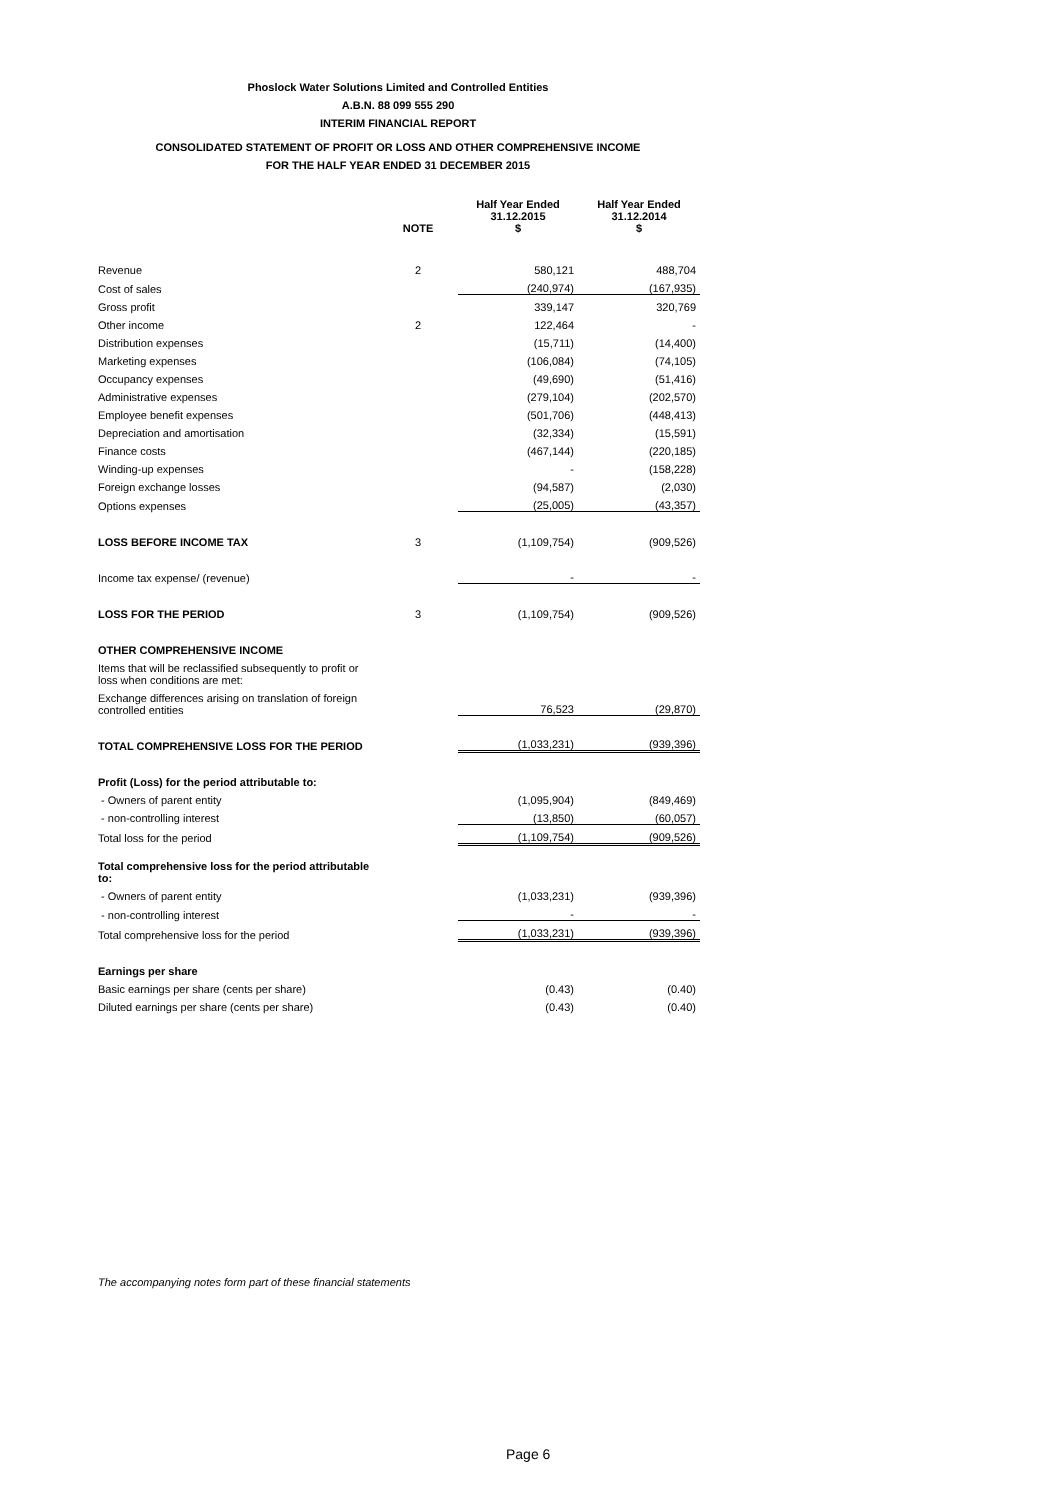Phoslock Water Solutions Limited and Controlled Entities
A.B.N. 88 099 555 290
INTERIM FINANCIAL REPORT
CONSOLIDATED STATEMENT OF PROFIT OR LOSS AND OTHER COMPREHENSIVE INCOME
FOR THE HALF YEAR ENDED 31 DECEMBER 2015
| | | Half Year Ended | Half Year Ended |
| --- | --- | --- | --- |
| | NOTE | 31.12.2015 $ | 31.12.2014 $ |
| Revenue | 2 | 580,121 | 488,704 |
| Cost of sales | | (240,974) | (167,935) |
| Gross profit | | 339,147 | 320,769 |
| Other income | 2 | 122,464 | - |
| Distribution expenses | | (15,711) | (14,400) |
| Marketing expenses | | (106,084) | (74,105) |
| Occupancy expenses | | (49,690) | (51,416) |
| Administrative expenses | | (279,104) | (202,570) |
| Employee benefit expenses | | (501,706) | (448,413) |
| Depreciation and amortisation | | (32,334) | (15,591) |
| Finance costs | | (467,144) | (220,185) |
| Winding-up expenses | | - | (158,228) |
| Foreign exchange losses | | (94,587) | (2,030) |
| Options expenses | | (25,005) | (43,357) |
| LOSS BEFORE INCOME TAX | 3 | (1,109,754) | (909,526) |
| Income tax expense/ (revenue) | | - | - |
| LOSS FOR THE PERIOD | 3 | (1,109,754) | (909,526) |
| OTHER COMPREHENSIVE INCOME | | | |
| Items that will be reclassified subsequently to profit or loss when conditions are met: | | | |
| Exchange differences arising on translation of foreign controlled entities | | 76,523 | (29,870) |
| TOTAL COMPREHENSIVE LOSS FOR THE PERIOD | | (1,033,231) | (939,396) |
| Profit (Loss) for the period attributable to: | | | |
| - Owners of parent entity | | (1,095,904) | (849,469) |
| - non-controlling interest | | (13,850) | (60,057) |
| Total loss for the period | | (1,109,754) | (909,526) |
| Total comprehensive loss for the period attributable to: | | | |
| - Owners of parent entity | | (1,033,231) | (939,396) |
| - non-controlling interest | | - | - |
| Total comprehensive loss for the period | | (1,033,231) | (939,396) |
| Earnings per share | | | |
| Basic earnings per share (cents per share) | | (0.43) | (0.40) |
| Diluted earnings per share (cents per share) | | (0.43) | (0.40) |
The accompanying notes form part of these financial statements
Page 6